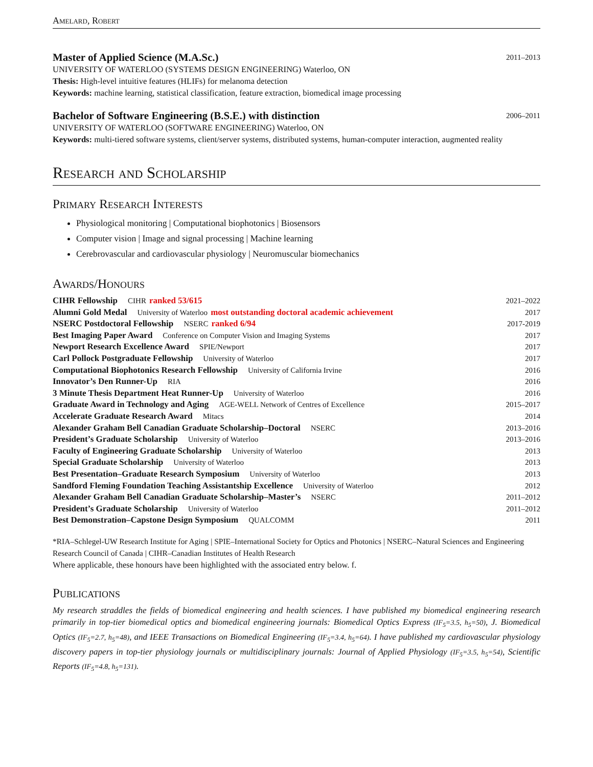Amelard, Robert
Master of Applied Science (M.A.Sc.) 2011–2013
UNIVERSITY OF WATERLOO (SYSTEMS DESIGN ENGINEERING) Waterloo, ON
Thesis: High-level intuitive features (HLIFs) for melanoma detection
Keywords: machine learning, statistical classification, feature extraction, biomedical image processing
Bachelor of Software Engineering (B.S.E.) with distinction 2006–2011
UNIVERSITY OF WATERLOO (SOFTWARE ENGINEERING) Waterloo, ON
Keywords: multi-tiered software systems, client/server systems, distributed systems, human-computer interaction, augmented reality
Research and Scholarship
Primary Research Interests
Physiological monitoring | Computational biophotonics | Biosensors
Computer vision | Image and signal processing | Machine learning
Cerebrovascular and cardiovascular physiology | Neuromuscular biomechanics
Awards/Honours
| CIHR Fellowship CIHR ranked 53/615 | 2021–2022 |
| Alumni Gold Medal University of Waterloo most outstanding doctoral academic achievement | 2017 |
| NSERC Postdoctoral Fellowship NSERC ranked 6/94 | 2017-2019 |
| Best Imaging Paper Award Conference on Computer Vision and Imaging Systems | 2017 |
| Newport Research Excellence Award SPIE/Newport | 2017 |
| Carl Pollock Postgraduate Fellowship University of Waterloo | 2017 |
| Computational Biophotonics Research Fellowship University of California Irvine | 2016 |
| Innovator’s Den Runner-Up RIA | 2016 |
| 3 Minute Thesis Department Heat Runner-Up University of Waterloo | 2016 |
| Graduate Award in Technology and Aging AGE-WELL Network of Centres of Excellence | 2015–2017 |
| Accelerate Graduate Research Award Mitacs | 2014 |
| Alexander Graham Bell Canadian Graduate Scholarship–Doctoral NSERC | 2013–2016 |
| President’s Graduate Scholarship University of Waterloo | 2013–2016 |
| Faculty of Engineering Graduate Scholarship University of Waterloo | 2013 |
| Special Graduate Scholarship University of Waterloo | 2013 |
| Best Presentation–Graduate Research Symposium University of Waterloo | 2013 |
| Sandford Fleming Foundation Teaching Assistantship Excellence University of Waterloo | 2012 |
| Alexander Graham Bell Canadian Graduate Scholarship–Master’s NSERC | 2011–2012 |
| President’s Graduate Scholarship University of Waterloo | 2011–2012 |
| Best Demonstration–Capstone Design Symposium QUALCOMM | 2011 |
*RIA–Schlegel-UW Research Institute for Aging | SPIE–International Society for Optics and Photonics | NSERC–Natural Sciences and Engineering Research Council of Canada | CIHR–Canadian Institutes of Health Research
Where applicable, these honours have been highlighted with the associated entry below. f.
Publications
My research straddles the fields of biomedical engineering and health sciences. I have published my biomedical engineering research primarily in top-tier biomedical optics and biomedical engineering journals: Biomedical Optics Express (IF<sub>5</sub>=3.5, h<sub>5</sub>=50), J. Biomedical Optics (IF<sub>5</sub>=2.7, h<sub>5</sub>=48), and IEEE Transactions on Biomedical Engineering (IF<sub>5</sub>=3.4, h<sub>5</sub>=64). I have published my cardiovascular physiology discovery papers in top-tier physiology journals or multidisciplinary journals: Journal of Applied Physiology (IF<sub>5</sub>=3.5, h<sub>5</sub>=54), Scientific Reports (IF<sub>5</sub>=4.8, h<sub>5</sub>=131).